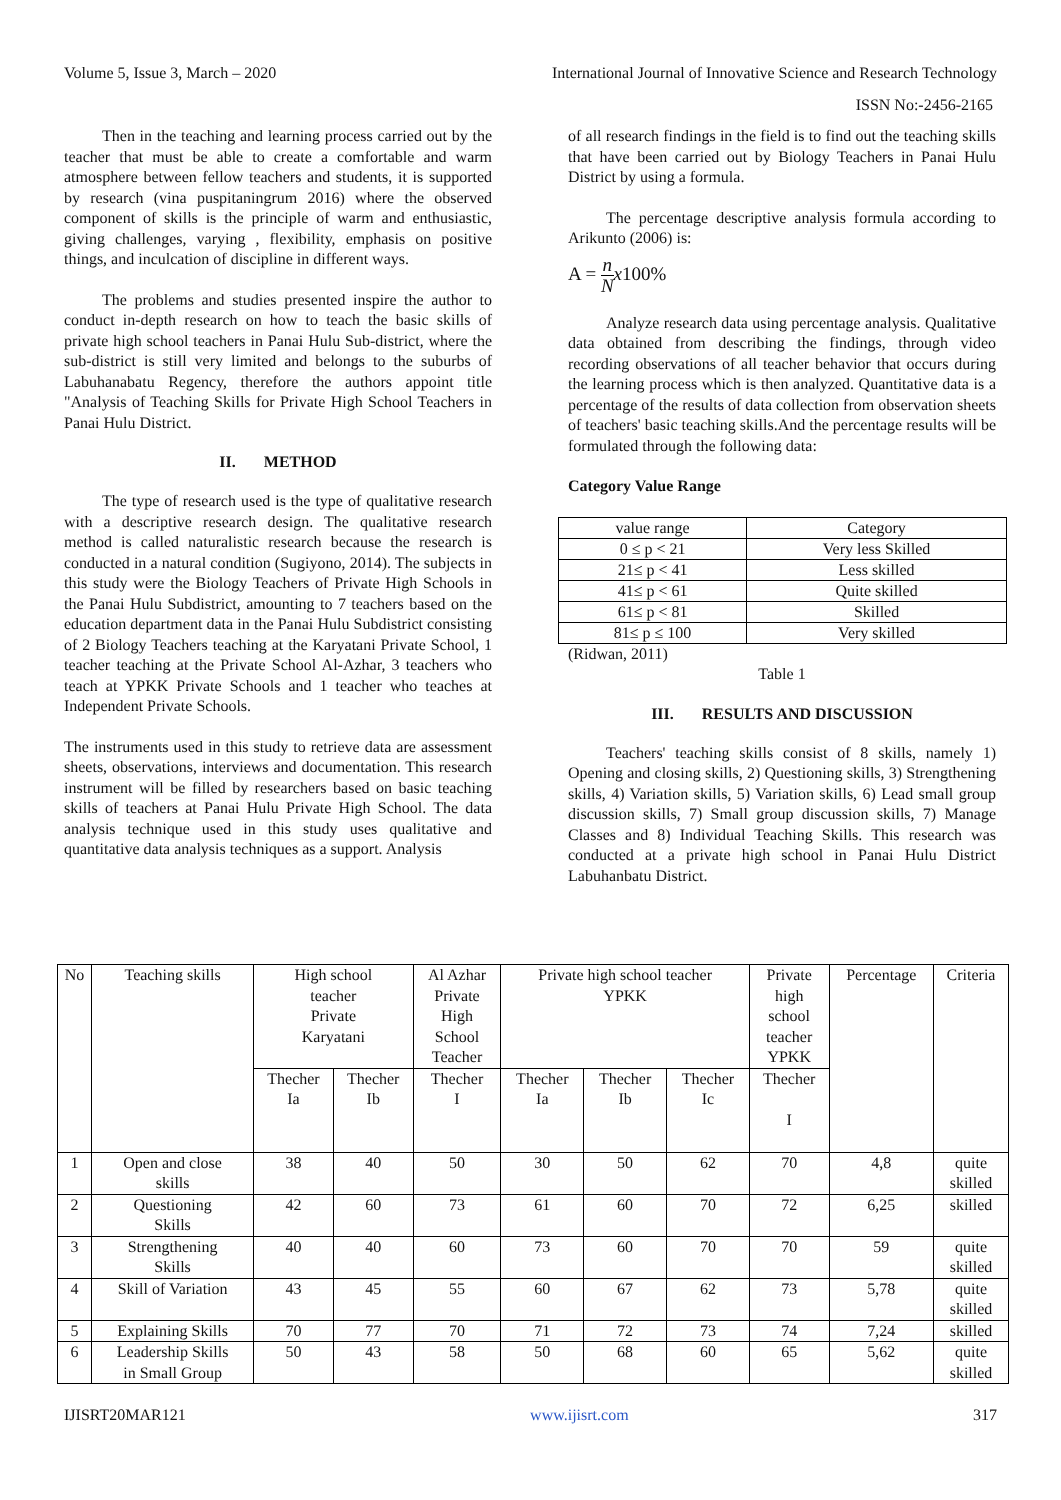Volume 5, Issue 3, March – 2020 International Journal of Innovative Science and Research Technology
ISSN No:-2456-2165
Then in the teaching and learning process carried out by the teacher that must be able to create a comfortable and warm atmosphere between fellow teachers and students, it is supported by research (vina puspitaningrum 2016) where the observed component of skills is the principle of warm and enthusiastic, giving challenges, varying , flexibility, emphasis on positive things, and inculcation of discipline in different ways.
The problems and studies presented inspire the author to conduct in-depth research on how to teach the basic skills of private high school teachers in Panai Hulu Sub-district, where the sub-district is still very limited and belongs to the suburbs of Labuhanabatu Regency, therefore the authors appoint title "Analysis of Teaching Skills for Private High School Teachers in Panai Hulu District.
II. METHOD
The type of research used is the type of qualitative research with a descriptive research design. The qualitative research method is called naturalistic research because the research is conducted in a natural condition (Sugiyono, 2014). The subjects in this study were the Biology Teachers of Private High Schools in the Panai Hulu Subdistrict, amounting to 7 teachers based on the education department data in the Panai Hulu Subdistrict consisting of 2 Biology Teachers teaching at the Karyatani Private School, 1 teacher teaching at the Private School Al-Azhar, 3 teachers who teach at YPKK Private Schools and 1 teacher who teaches at Independent Private Schools.
The instruments used in this study to retrieve data are assessment sheets, observations, interviews and documentation. This research instrument will be filled by researchers based on basic teaching skills of teachers at Panai Hulu Private High School. The data analysis technique used in this study uses qualitative and quantitative data analysis techniques as a support. Analysis
of all research findings in the field is to find out the teaching skills that have been carried out by Biology Teachers in Panai Hulu District by using a formula.
The percentage descriptive analysis formula according to Arikunto (2006) is:
A = n N x100%
Analyze research data using percentage analysis. Qualitative data obtained from describing the findings, through video recording observations of all teacher behavior that occurs during the learning process which is then analyzed. Quantitative data is a percentage of the results of data collection from observation sheets of teachers' basic teaching skills.And the percentage results will be formulated through the following data:
Category Value Range
| value range | Category |
| 0 ≤ p < 21 | Very less Skilled |
| 21≤ p < 41 | Less skilled |
| 41≤ p < 61 | Quite skilled |
| 61≤ p < 81 | Skilled |
| 81≤ p ≤ 100 | Very skilled |
(Ridwan, 2011)
Table 1
III. RESULTS AND DISCUSSION
Teachers' teaching skills consist of 8 skills, namely 1) Opening and closing skills, 2) Questioning skills, 3) Strengthening skills, 4) Variation skills, 5) Variation skills, 6) Lead small group discussion skills, 7) Small group discussion skills, 7) Manage Classes and 8) Individual Teaching Skills. This research was conducted at a private high school in Panai Hulu District Labuhanbatu District.
| No | Teaching skills | High school teacher Private Karyatani | | Al Azhar Private High School Teacher | Private high school teacher YPKK | | | Private high school teacher YPKK | Percentage | Criteria |
| | | Thecher Ia | Thecher Ib | Thecher I | Thecher Ia | Thecher Ib | Thecher Ic | Thecher I | | |
| 1 | Open and close skills | 38 | 40 | 50 | 30 | 50 | 62 | 70 | 4,8 | quite skilled |
| 2 | Questioning Skills | 42 | 60 | 73 | 61 | 60 | 70 | 72 | 6,25 | skilled |
| 3 | Strengthening Skills | 40 | 40 | 60 | 73 | 60 | 70 | 70 | 59 | quite skilled |
| 4 | Skill of Variation | 43 | 45 | 55 | 60 | 67 | 62 | 73 | 5,78 | quite skilled |
| 5 | Explaining Skills | 70 | 77 | 70 | 71 | 72 | 73 | 74 | 7,24 | skilled |
| 6 | Leadership Skills in Small Group | 50 | 43 | 58 | 50 | 68 | 60 | 65 | 5,62 | quite skilled |
IJISRT20MAR121 www.ijisrt.com 317